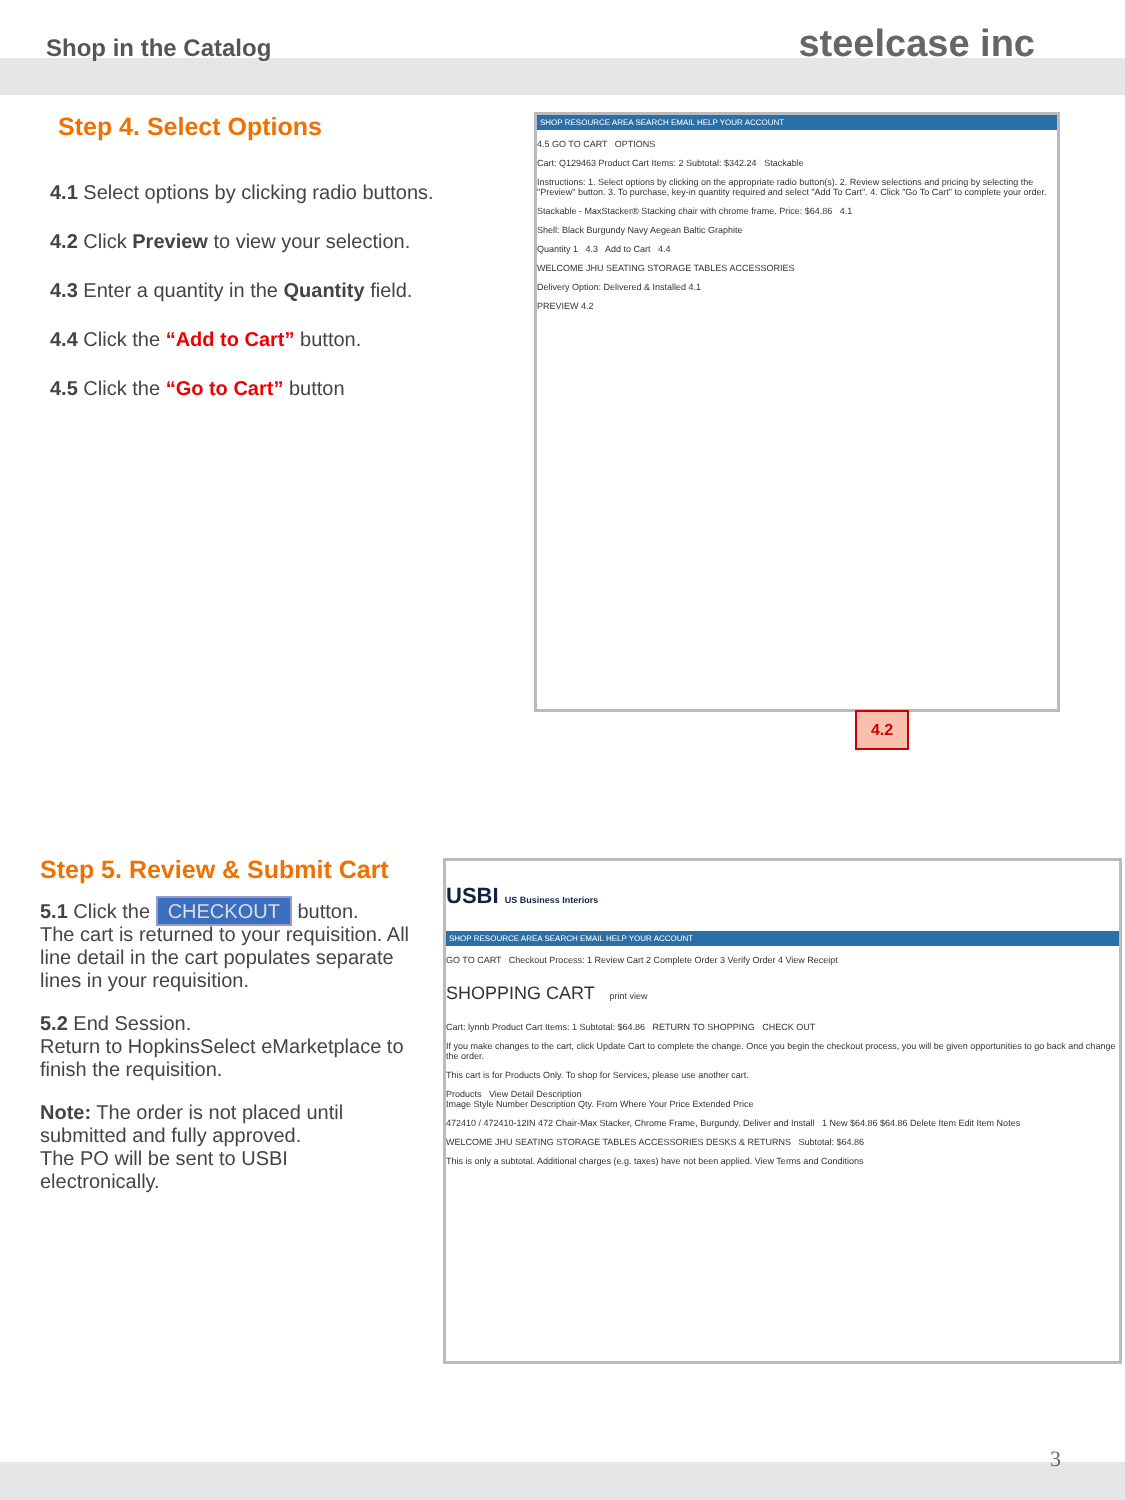Shop in the Catalog steelcase inc
Step 4. Select Options
4.1 Select options by clicking radio buttons.
4.2 Click Preview to view your selection.
4.3 Enter a quantity in the Quantity field.
4.4 Click the “Add to Cart” button.
4.5 Click the “Go to Cart” button
SHOP RESOURCE AREA SEARCH EMAIL HELP YOUR ACCOUNT
4.5 GO TO CART OPTIONS
Cart: Q129463 Product Cart Items: 2 Subtotal: $342.24 Stackable
Instructions: 1. Select options by clicking on the appropriate radio button(s). 2. Review selections and pricing by selecting the "Preview" button. 3. To purchase, key-in quantity required and select "Add To Cart". 4. Click "Go To Cart" to complete your order.
Stackable - MaxStacker® Stacking chair with chrome frame. Price: $64.86 4.1
Shell: Black Burgundy Navy Aegean Baltic Graphite
Quantity 1 4.3 Add to Cart 4.4
WELCOME JHU SEATING STORAGE TABLES ACCESSORIES
Delivery Option: Delivered & Installed 4.1
PREVIEW 4.2
4.2
Step 5. Review & Submit Cart
5.1 Click the CHECKOUT button.
The cart is returned to your requisition. All line detail in the cart populates separate lines in your requisition.
5.2 End Session.
Return to HopkinsSelect eMarketplace to finish the requisition.
Note: The order is not placed until submitted and fully approved.
The PO will be sent to USBI electronically.
USBI US Business Interiors
SHOP RESOURCE AREA SEARCH EMAIL HELP YOUR ACCOUNT
GO TO CART Checkout Process: 1 Review Cart 2 Complete Order 3 Verify Order 4 View Receipt
SHOPPING CART print view
Cart: lynnb Product Cart Items: 1 Subtotal: $64.86 RETURN TO SHOPPING CHECK OUT
If you make changes to the cart, click Update Cart to complete the change. Once you begin the checkout process, you will be given opportunities to go back and change the order.
This cart is for Products Only. To shop for Services, please use another cart.
Products View Detail Description
Image Style Number Description Qty. From Where Your Price Extended Price
472410 / 472410-12IN 472 Chair-Max Stacker, Chrome Frame, Burgundy. Deliver and Install 1 New $64.86 $64.86 Delete Item Edit Item Notes
WELCOME JHU SEATING STORAGE TABLES ACCESSORIES DESKS & RETURNS Subtotal: $64.86
This is only a subtotal. Additional charges (e.g. taxes) have not been applied. View Terms and Conditions
3